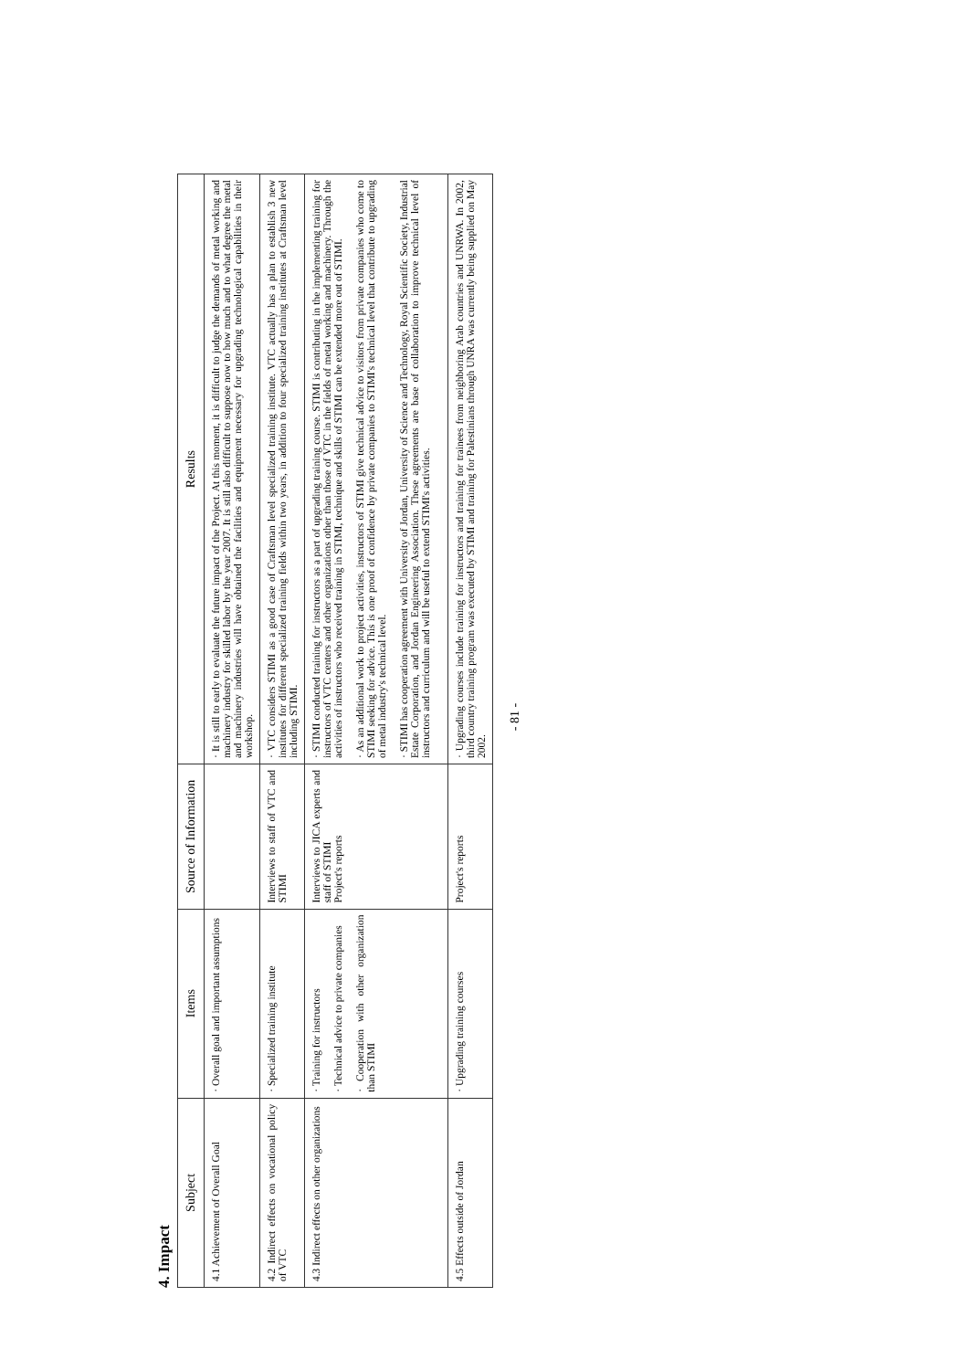4. Impact
| Subject | Items | Source of Information | Results |
| --- | --- | --- | --- |
| 4.1 Achievement of Overall Goal | · Overall goal and important assumptions | | · It is still to early to evaluate the future impact of the Project. At this moment, it is difficult to judge the demands of metal working and machinery industry for skilled labor by the year 2007. It is still also difficult to suppose now to how much and to what degree the metal and machinery industries will have obtained the facilities and equipment necessary for upgrading technological capabilities in their workshop. |
| 4.2 Indirect effects on vocational policy of VTC | · Specialized training institute | Interviews to staff of VTC and STIMI | · VTC considers STIMI as a good case of Craftsman level specialized training institute. VTC actually has a plan to establish 3 new institutes for different specialized training fields within two years, in addition to four specialized training institutes at Craftsman level including STIMI. |
| 4.3 Indirect effects on other organizations | · Training for instructors · Technical advice to private companies · Cooperation with other organization than STIMI | Interviews to JICA experts and staff of STIMI Project's reports | · STIMI conducted training for instructors as a part of upgrading training course. STIMI is contributing in the implementing training for instructors of VTC centers and other organizations other than those of VTC in the fields of metal working and machinery. Through the activities of instructors who received training in STIMI, technique and skills of STIMI can be extended more out of STIMI. · As an additional work to project activities, instructors of STIMI give technical advice to visitors from private companies who come to STIMI seeking for advice. This is one proof of confidence by private companies to STIMI's technical level that contribute to upgrading of metal industry's technical level. · STIMI has cooperation agreement with University of Jordan, University of Science and Technology, Royal Scientific Society, Industrial Estate Corporation, and Jordan Engineering Association. These agreements are base of collaboration to improve technical level of instructors and curriculum and will be useful to extend STIMI's activities. |
| 4.5 Effects outside of Jordan | · Upgrading training courses | Project's reports | · Upgrading courses include training for instructors and training for trainees from neighboring Arab countries and UNRWA. In 2002, third country training program was executed by STIMI and training for Palestinians through UNRA was currently being supplied on May 2002. |
- 81 -